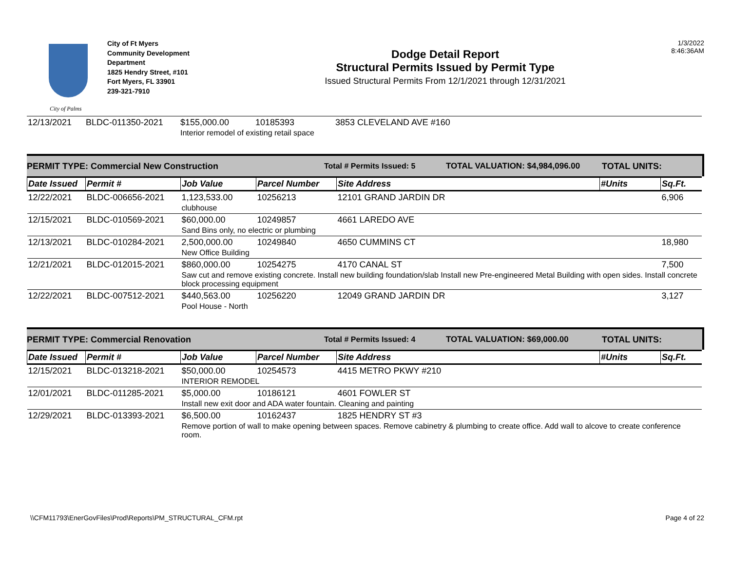City of Palms
City of Ft Myers
Community Development Department
1825 Hendry Street, #101
Fort Myers, FL 33901
239-321-7910
Dodge Detail Report
Structural Permits Issued by Permit Type
Issued Structural Permits From 12/1/2021 through 12/31/2021
1/3/2022
8:46:36AM
| 12/13/2021 | BLDC-011350-2021 | $155,000.00 | 10185393 | 3853 CLEVELAND AVE #160 |
| | | Interior remodel of existing retail space | | |
PERMIT TYPE: Commercial New Construction Total # Permits Issued: 5 TOTAL VALUATION: $4,984,096.00 TOTAL UNITS:
| Date Issued | Permit # | Job Value | Parcel Number | Site Address | #Units | Sq.Ft. |
| --- | --- | --- | --- | --- | --- | --- |
| 12/22/2021 | BLDC-006656-2021 | 1,123,533.00 | 10256213 | 12101 GRAND JARDIN DR | | 6,906 |
| | | clubhouse | | | | |
| 12/15/2021 | BLDC-010569-2021 | $60,000.00 | 10249857 | 4661 LAREDO AVE | | |
| | | Sand Bins only, no electric or plumbing | | | | |
| 12/13/2021 | BLDC-010284-2021 | 2,500,000.00 | 10249840 | 4650 CUMMINS CT | | 18,980 |
| | | New Office Building | | | | |
| 12/21/2021 | BLDC-012015-2021 | $860,000.00 | 10254275 | 4170 CANAL ST | | 7,500 |
| | | Saw cut and remove existing concrete. Install new building foundation/slab Install new Pre-engineered Metal Building with open sides. Install concrete block processing equipment | | | | |
| 12/22/2021 | BLDC-007512-2021 | $440,563.00 | 10256220 | 12049 GRAND JARDIN DR | | 3,127 |
| | | Pool House - North | | | | |
PERMIT TYPE: Commercial Renovation Total # Permits Issued: 4 TOTAL VALUATION: $69,000.00 TOTAL UNITS:
| Date Issued | Permit # | Job Value | Parcel Number | Site Address | #Units | Sq.Ft. |
| --- | --- | --- | --- | --- | --- | --- |
| 12/15/2021 | BLDC-013218-2021 | $50,000.00 | 10254573 | 4415 METRO PKWY #210 | | |
| | | INTERIOR REMODEL | | | | |
| 12/01/2021 | BLDC-011285-2021 | $5,000.00 | 10186121 | 4601 FOWLER ST | | |
| | | Install new exit door and ADA water fountain. Cleaning and painting | | | | |
| 12/29/2021 | BLDC-013393-2021 | $6,500.00 | 10162437 | 1825 HENDRY ST #3 | | |
| | | Remove portion of wall to make opening between spaces. Remove cabinetry & plumbing to create office. Add wall to alcove to create conference room. | | | | |
\\CFM11793\EnerGovFiles\Prod\Reports\PM_STRUCTURAL_CFM.rpt Page 4 of 22